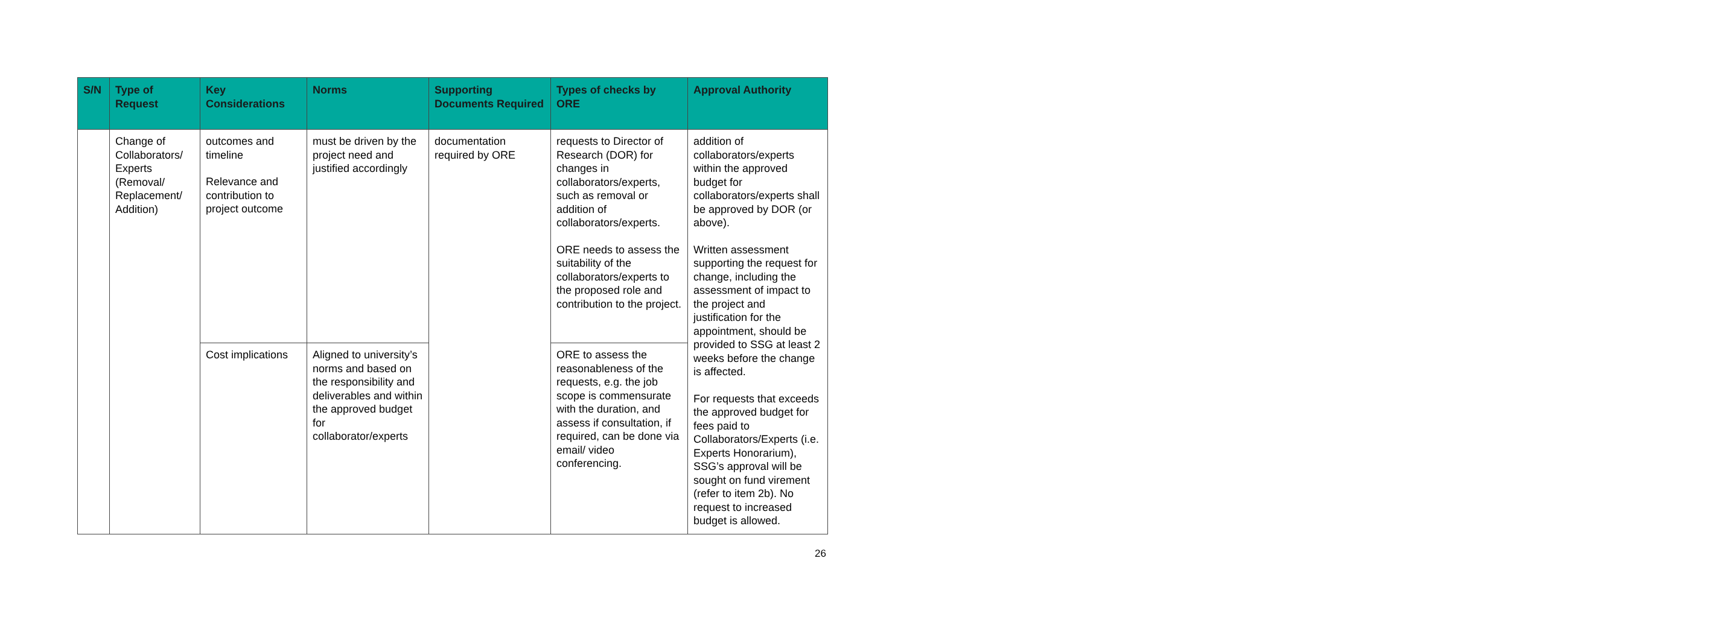| S/N | Type of Request | Key Considerations | Norms | Supporting Documents Required | Types of checks by ORE | Approval Authority |
| --- | --- | --- | --- | --- | --- | --- |
| | Change of Collaborators/ Experts (Removal/ Replacement/ Addition) | outcomes and timeline Relevance and contribution to project outcome | must be driven by the project need and justified accordingly | documentation required by ORE | requests to Director of Research (DOR) for changes in collaborators/experts, such as removal or addition of collaborators/experts. ORE needs to assess the suitability of the collaborators/experts to the proposed role and contribution to the project. | addition of collaborators/experts within the approved budget for collaborators/experts shall be approved by DOR (or above). Written assessment supporting the request for change, including the assessment of impact to the project and justification for the appointment, should be provided to SSG at least 2 weeks before the change is affected. For requests that exceeds the approved budget for fees paid to Collaborators/Experts (i.e. Experts Honorarium), SSG’s approval will be sought on fund virement (refer to item 2b). No request to increased budget is allowed. |
| | | Cost implications | Aligned to university’s norms and based on the responsibility and deliverables and within the approved budget for collaborator/experts | | ORE to assess the reasonableness of the requests, e.g. the job scope is commensurate with the duration, and assess if consultation, if required, can be done via email/ video conferencing. | |
26